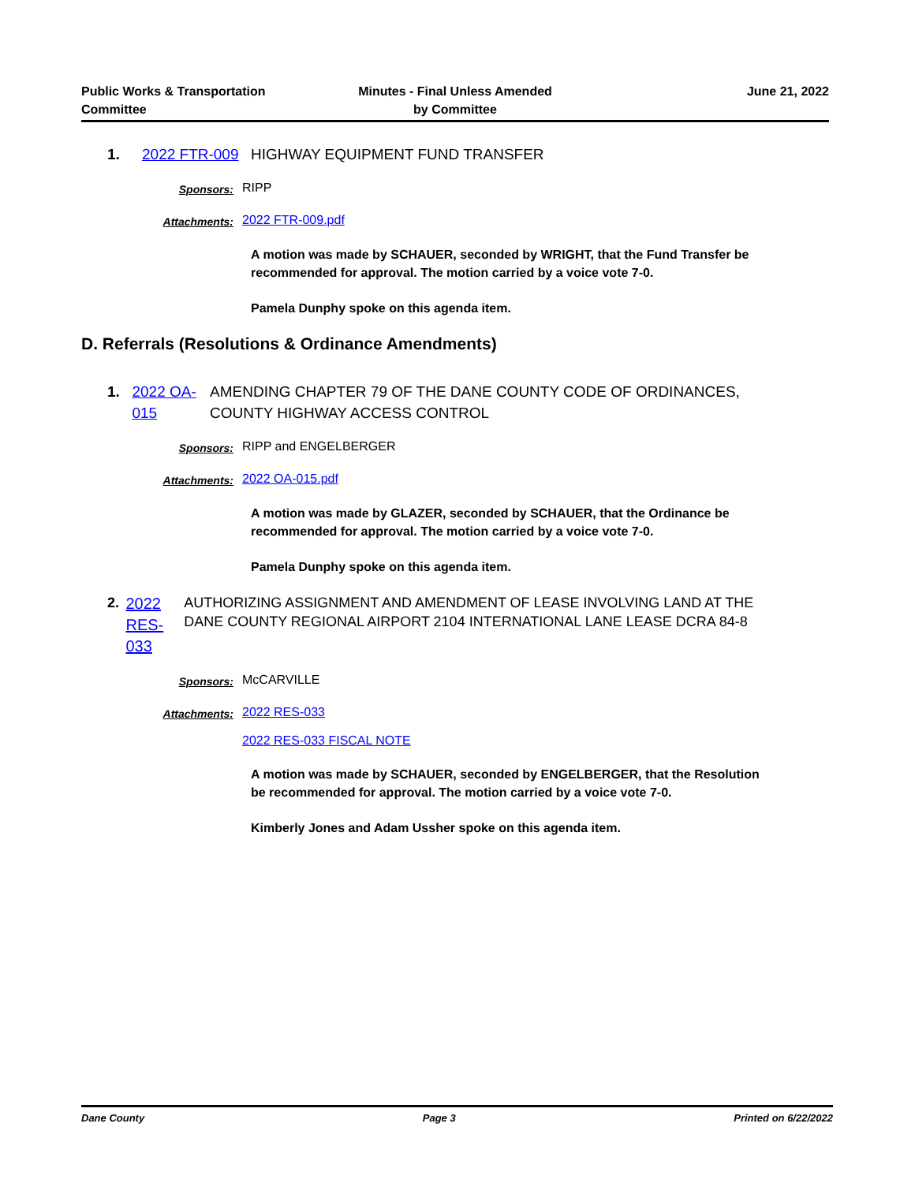Public Works & Transportation
Committee
Minutes - Final Unless Amended
by Committee
June 21, 2022
1. 2022 FTR-009 HIGHWAY EQUIPMENT FUND TRANSFER
Sponsors:
RIPP
Attachments:
2022 FTR-009.pdf
A motion was made by SCHAUER, seconded by WRIGHT, that the Fund Transfer be recommended for approval. The motion carried by a voice vote 7-0.
Pamela Dunphy spoke on this agenda item.
D. Referrals (Resolutions & Ordinance Amendments)
1. 2022 OA-015 AMENDING CHAPTER 79 OF THE DANE COUNTY CODE OF ORDINANCES, COUNTY HIGHWAY ACCESS CONTROL
Sponsors:
RIPP and ENGELBERGER
Attachments:
2022 OA-015.pdf
A motion was made by GLAZER, seconded by SCHAUER, that the Ordinance be recommended for approval. The motion carried by a voice vote 7-0.
Pamela Dunphy spoke on this agenda item.
2.
2022 RES-033
AUTHORIZING ASSIGNMENT AND AMENDMENT OF LEASE INVOLVING LAND AT THE DANE COUNTY REGIONAL AIRPORT 2104 INTERNATIONAL LANE LEASE DCRA 84-8
Sponsors:
McCARVILLE
Attachments:
2022 RES-033
2022 RES-033 FISCAL NOTE
A motion was made by SCHAUER, seconded by ENGELBERGER, that the Resolution be recommended for approval. The motion carried by a voice vote 7-0.
Kimberly Jones and Adam Ussher spoke on this agenda item.
Dane County Page 3 Printed on 6/22/2022